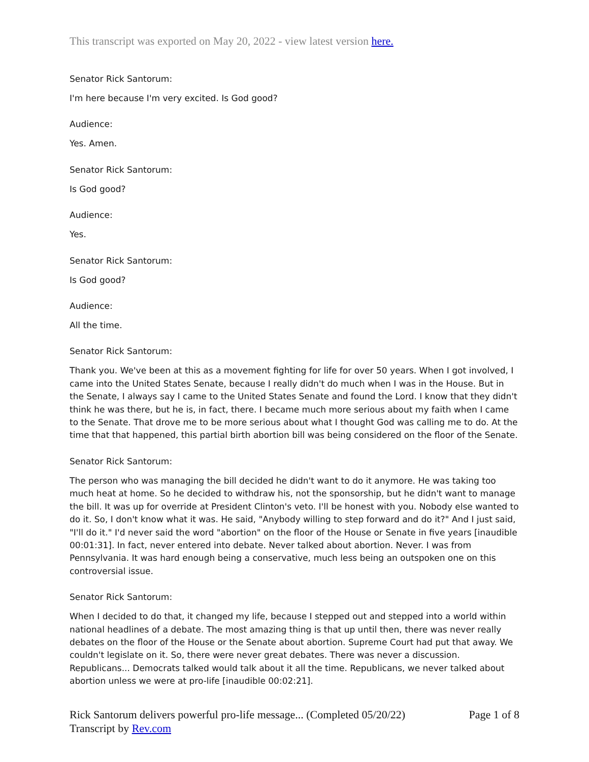This transcript was exported on May 20, 2022 - view latest version here.
Senator Rick Santorum:
I'm here because I'm very excited. Is God good?
Audience:
Yes. Amen.
Senator Rick Santorum:
Is God good?
Audience:
Yes.
Senator Rick Santorum:
Is God good?
Audience:
All the time.
Senator Rick Santorum:
Thank you. We've been at this as a movement fighting for life for over 50 years. When I got involved, I came into the United States Senate, because I really didn't do much when I was in the House. But in the Senate, I always say I came to the United States Senate and found the Lord. I know that they didn't think he was there, but he is, in fact, there. I became much more serious about my faith when I came to the Senate. That drove me to be more serious about what I thought God was calling me to do. At the time that that happened, this partial birth abortion bill was being considered on the floor of the Senate.
Senator Rick Santorum:
The person who was managing the bill decided he didn't want to do it anymore. He was taking too much heat at home. So he decided to withdraw his, not the sponsorship, but he didn't want to manage the bill. It was up for override at President Clinton's veto. I'll be honest with you. Nobody else wanted to do it. So, I don't know what it was. He said, "Anybody willing to step forward and do it?" And I just said, "I'll do it." I'd never said the word "abortion" on the floor of the House or Senate in five years [inaudible 00:01:31]. In fact, never entered into debate. Never talked about abortion. Never. I was from Pennsylvania. It was hard enough being a conservative, much less being an outspoken one on this controversial issue.
Senator Rick Santorum:
When I decided to do that, it changed my life, because I stepped out and stepped into a world within national headlines of a debate. The most amazing thing is that up until then, there was never really debates on the floor of the House or the Senate about abortion. Supreme Court had put that away. We couldn't legislate on it. So, there were never great debates. There was never a discussion. Republicans... Democrats talked would talk about it all the time. Republicans, we never talked about abortion unless we were at pro-life [inaudible 00:02:21].
Rick Santorum delivers powerful pro-life message... (Completed 05/20/22)
Transcript by Rev.com
Page 1 of 8